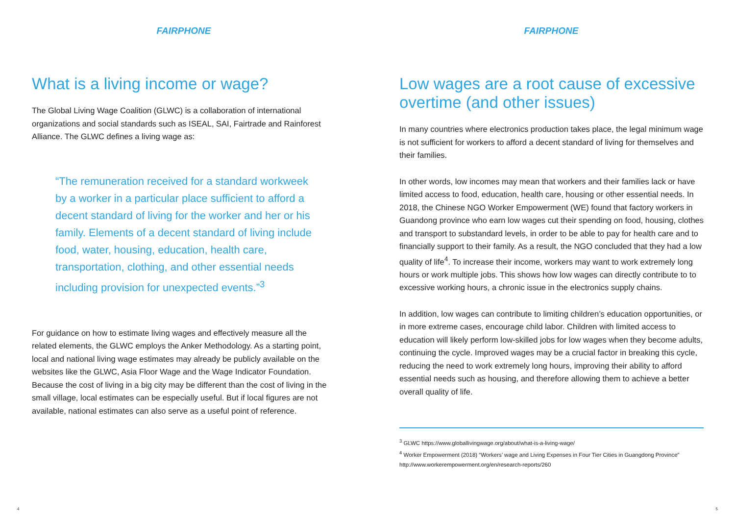FAIRPHONE
What is a living income or wage?
The Global Living Wage Coalition (GLWC) is a collaboration of international organizations and social standards such as ISEAL, SAI, Fairtrade and Rainforest Alliance. The GLWC defines a living wage as:
“The remuneration received for a standard workweek by a worker in a particular place sufficient to afford a decent standard of living for the worker and her or his family. Elements of a decent standard of living include food, water, housing, education, health care, transportation, clothing, and other essential needs including provision for unexpected events.”<sup>3</sup>
For guidance on how to estimate living wages and effectively measure all the related elements, the GLWC employs the Anker Methodology. As a starting point, local and national living wage estimates may already be publicly available on the websites like the GLWC, Asia Floor Wage and the Wage Indicator Foundation. Because the cost of living in a big city may be different than the cost of living in the small village, local estimates can be especially useful. But if local figures are not available, national estimates can also serve as a useful point of reference.
4
FAIRPHONE
Low wages are a root cause of excessive overtime (and other issues)
In many countries where electronics production takes place, the legal minimum wage is not sufficient for workers to afford a decent standard of living for themselves and their families.
In other words, low incomes may mean that workers and their families lack or have limited access to food, education, health care, housing or other essential needs. In 2018, the Chinese NGO Worker Empowerment (WE) found that factory workers in Guandong province who earn low wages cut their spending on food, housing, clothes and transport to substandard levels, in order to be able to pay for health care and to financially support to their family. As a result, the NGO concluded that they had a low quality of life<sup>4</sup>. To increase their income, workers may want to work extremely long hours or work multiple jobs. This shows how low wages can directly contribute to to excessive working hours, a chronic issue in the electronics supply chains.
In addition, low wages can contribute to limiting children’s education opportunities, or in more extreme cases, encourage child labor. Children with limited access to education will likely perform low-skilled jobs for low wages when they become adults, continuing the cycle. Improved wages may be a crucial factor in breaking this cycle, reducing the need to work extremely long hours, improving their ability to afford essential needs such as housing, and therefore allowing them to achieve a better overall quality of life.
<sup>3</sup> GLWC https://www.globallivingwage.org/about/what-is-a-living-wage/
<sup>4</sup> Worker Empowerment (2018) “Workers’ wage and Living Expenses in Four Tier Cities in Guangdong Province” http://www.workerempowerment.org/en/research-reports/260
5